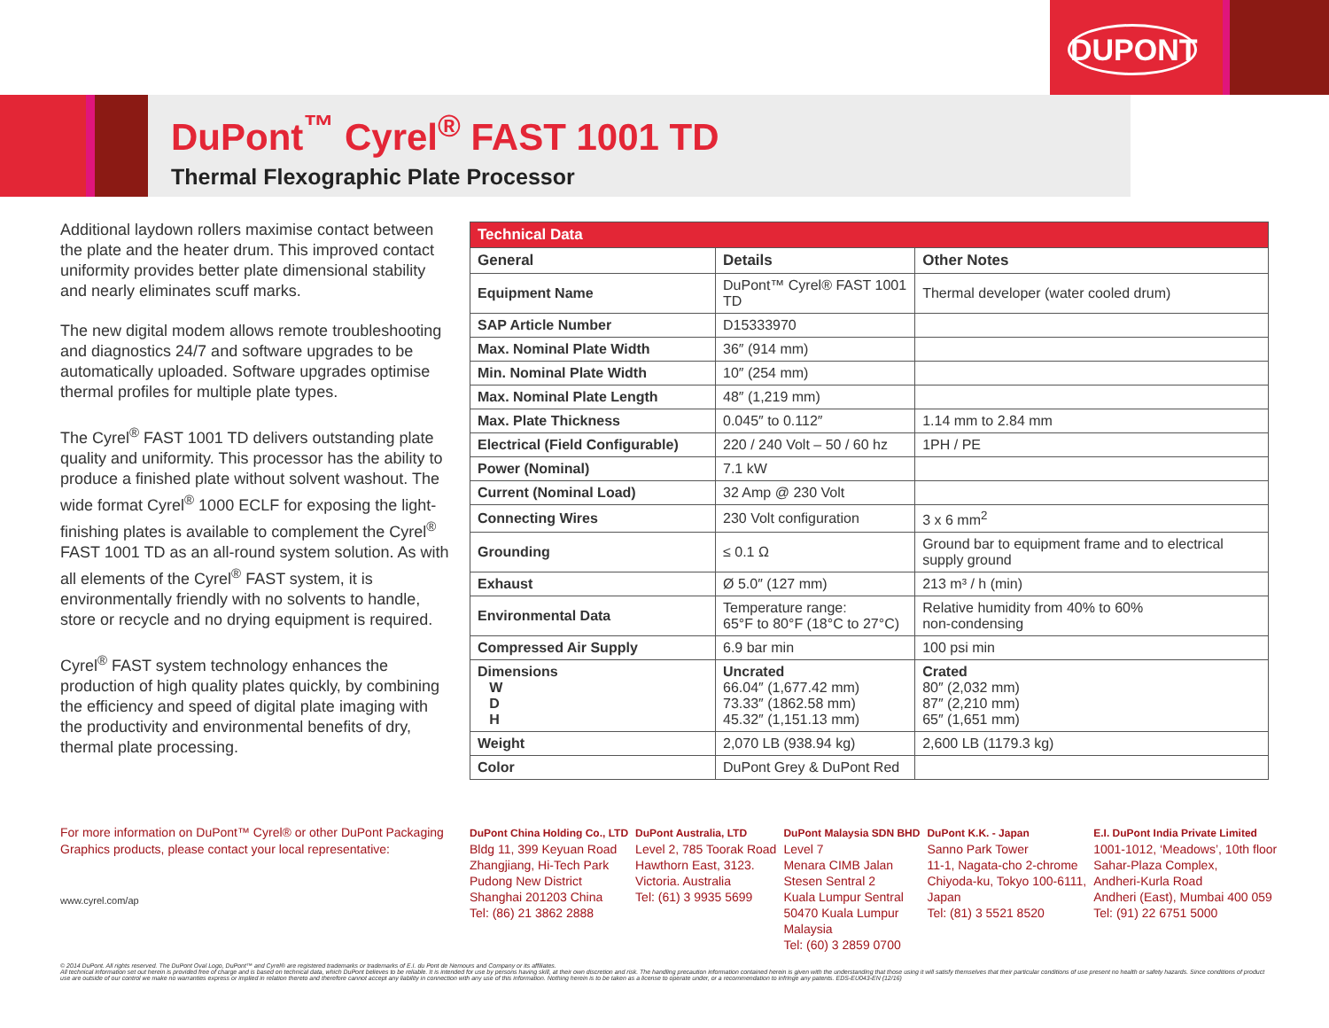DUPONT
DuPont<sup>™</sup> Cyrel<sup>®</sup> FAST 1001 TD
Thermal Flexographic Plate Processor
Additional laydown rollers maximise contact between the plate and the heater drum. This improved contact uniformity provides better plate dimensional stability and nearly eliminates scuff marks.
The new digital modem allows remote troubleshooting and diagnostics 24/7 and software upgrades to be automatically uploaded. Software upgrades optimise thermal profiles for multiple plate types.
The Cyrel<sup>®</sup> FAST 1001 TD delivers outstanding plate quality and uniformity. This processor has the ability to produce a finished plate without solvent washout. The wide format Cyrel<sup>®</sup> 1000 ECLF for exposing the light-finishing plates is available to complement the Cyrel<sup>®</sup> FAST 1001 TD as an all-round system solution. As with all elements of the Cyrel<sup>®</sup> FAST system, it is environmentally friendly with no solvents to handle, store or recycle and no drying equipment is required.
Cyrel<sup>®</sup> FAST system technology enhances the production of high quality plates quickly, by combining the efficiency and speed of digital plate imaging with the productivity and environmental benefits of dry, thermal plate processing.
| Technical Data | | |
| --- | --- | --- |
| General | Details | Other Notes |
| Equipment Name | DuPont™ Cyrel® FAST 1001 TD | Thermal developer (water cooled drum) |
| SAP Article Number | D15333970 | |
| Max. Nominal Plate Width | 36″ (914 mm) | |
| Min. Nominal Plate Width | 10″ (254 mm) | |
| Max. Nominal Plate Length | 48″ (1,219 mm) | |
| Max. Plate Thickness | 0.045″ to 0.112″ | 1.14 mm to 2.84 mm |
| Electrical (Field Configurable) | 220 / 240 Volt – 50 / 60 hz | 1PH / PE |
| Power (Nominal) | 7.1 kW | |
| Current (Nominal Load) | 32 Amp @ 230 Volt | |
| Connecting Wires | 230 Volt configuration | 3 x 6 mm<sup>2</sup> |
| Grounding | ≤ 0.1 Ω | Ground bar to equipment frame and to electrical supply ground |
| Exhaust | Ø 5.0″ (127 mm) | 213 m³ / h (min) |
| Environmental Data | Temperature range: 65°F to 80°F (18°C to 27°C) | Relative humidity from 40% to 60% non-condensing |
| Compressed Air Supply | 6.9 bar min | 100 psi min |
| Dimensions W D H | Uncrated 66.04″ (1,677.42 mm) 73.33″ (1862.58 mm) 45.32″ (1,151.13 mm) | Crated 80″ (2,032 mm) 87″ (2,210 mm) 65″ (1,651 mm) |
| Weight | 2,070 LB (938.94 kg) | 2,600 LB (1179.3 kg) |
| Color | DuPont Grey & DuPont Red | |
For more information on DuPont™ Cyrel® or other DuPont Packaging Graphics products, please contact your local representative:
www.cyrel.com/ap
DuPont China Holding Co., LTD
Bldg 11, 399 Keyuan Road
Zhangjiang, Hi-Tech Park
Pudong New District
Shanghai 201203 China
Tel: (86) 21 3862 2888
DuPont Australia, LTD
Level 2, 785 Toorak Road
Hawthorn East, 3123.
Victoria. Australia
Tel: (61) 3 9935 5699
DuPont Malaysia SDN BHD
Level 7
Menara CIMB Jalan
Stesen Sentral 2
Kuala Lumpur Sentral
50470 Kuala Lumpur
Malaysia
Tel: (60) 3 2859 0700
DuPont K.K. - Japan
Sanno Park Tower
11-1, Nagata-cho 2-chrome
Chiyoda-ku, Tokyo 100-6111,
Japan
Tel: (81) 3 5521 8520
E.I. DuPont India Private Limited
1001-1012, ‘Meadows’, 10th floor
Sahar-Plaza Complex,
Andheri-Kurla Road
Andheri (East), Mumbai 400 059
Tel: (91) 22 6751 5000
© 2014 DuPont. All rights reserved. The DuPont Oval Logo, DuPont™ and Cyrel® are registered trademarks or trademarks of E.I. du Pont de Nemours and Company or its affiliates.
All technical information set out herein is provided free of charge and is based on technical data, which DuPont believes to be reliable. It is intended for use by persons having skill, at their own discretion and risk. The handling precaution information contained herein is given with the understanding that those using it will satisfy themselves that their particular conditions of use present no health or safety hazards. Since conditions of product use are outside of our control we make no warranties express or implied in relation thereto and therefore cannot accept any liability in connection with any use of this information. Nothing herein is to be taken as a license to operate under, or a recommendation to infringe any patents. EDS-EU043-EN (12/16)